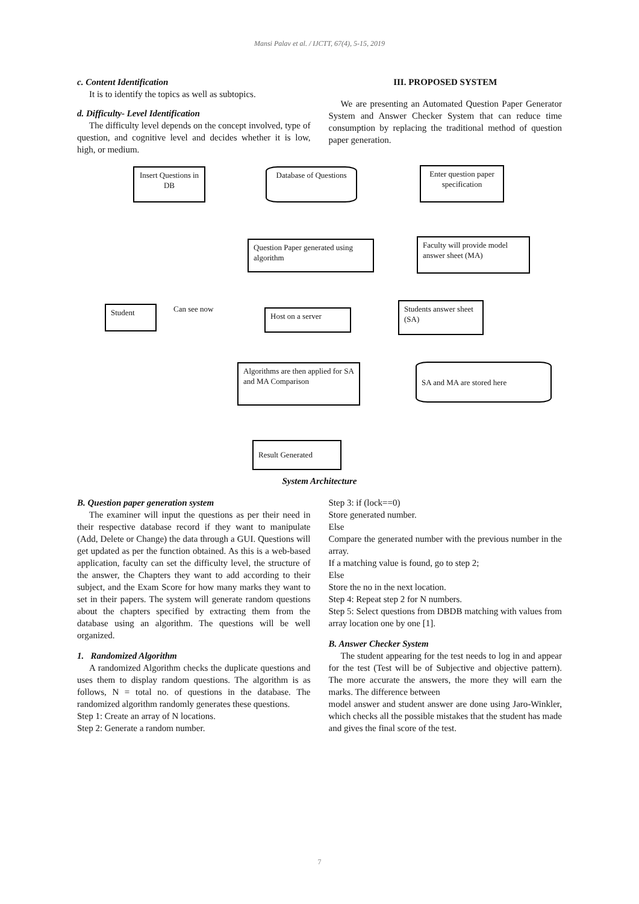Mansi Palav et al. / IJCTT, 67(4), 5-15, 2019
c. Content Identification
It is to identify the topics as well as subtopics.
d. Difficulty- Level Identification
The difficulty level depends on the concept involved, type of question, and cognitive level and decides whether it is low, high, or medium.
III. PROPOSED SYSTEM
We are presenting an Automated Question Paper Generator System and Answer Checker System that can reduce time consumption by replacing the traditional method of question paper generation.
Insert Questions in DB
Database of Questions
Enter question paper specification
Question Paper generated using algorithm
Faculty will provide model answer sheet (MA)
Student Can see now
Host on a server
Students answer sheet (SA)
Algorithms are then applied for SA and MA Comparison
SA and MA are stored here
Result Generated
System Architecture
B. Question paper generation system
The examiner will input the questions as per their need in their respective database record if they want to manipulate (Add, Delete or Change) the data through a GUI. Questions will get updated as per the function obtained. As this is a web-based application, faculty can set the difficulty level, the structure of the answer, the Chapters they want to add according to their subject, and the Exam Score for how many marks they want to set in their papers. The system will generate random questions about the chapters specified by extracting them from the database using an algorithm. The questions will be well organized.
1. Randomized Algorithm
A randomized Algorithm checks the duplicate questions and uses them to display random questions. The algorithm is as follows, N = total no. of questions in the database. The randomized algorithm randomly generates these questions.
Step 1: Create an array of N locations.
Step 2: Generate a random number.
Step 3: if (lock==0)
Store generated number.
Else
Compare the generated number with the previous number in the array.
If a matching value is found, go to step 2;
Else
Store the no in the next location.
Step 4: Repeat step 2 for N numbers.
Step 5: Select questions from DBDB matching with values from array location one by one [1].
B. Answer Checker System
The student appearing for the test needs to log in and appear for the test (Test will be of Subjective and objective pattern). The more accurate the answers, the more they will earn the marks. The difference between
model answer and student answer are done using Jaro-Winkler, which checks all the possible mistakes that the student has made and gives the final score of the test.
7